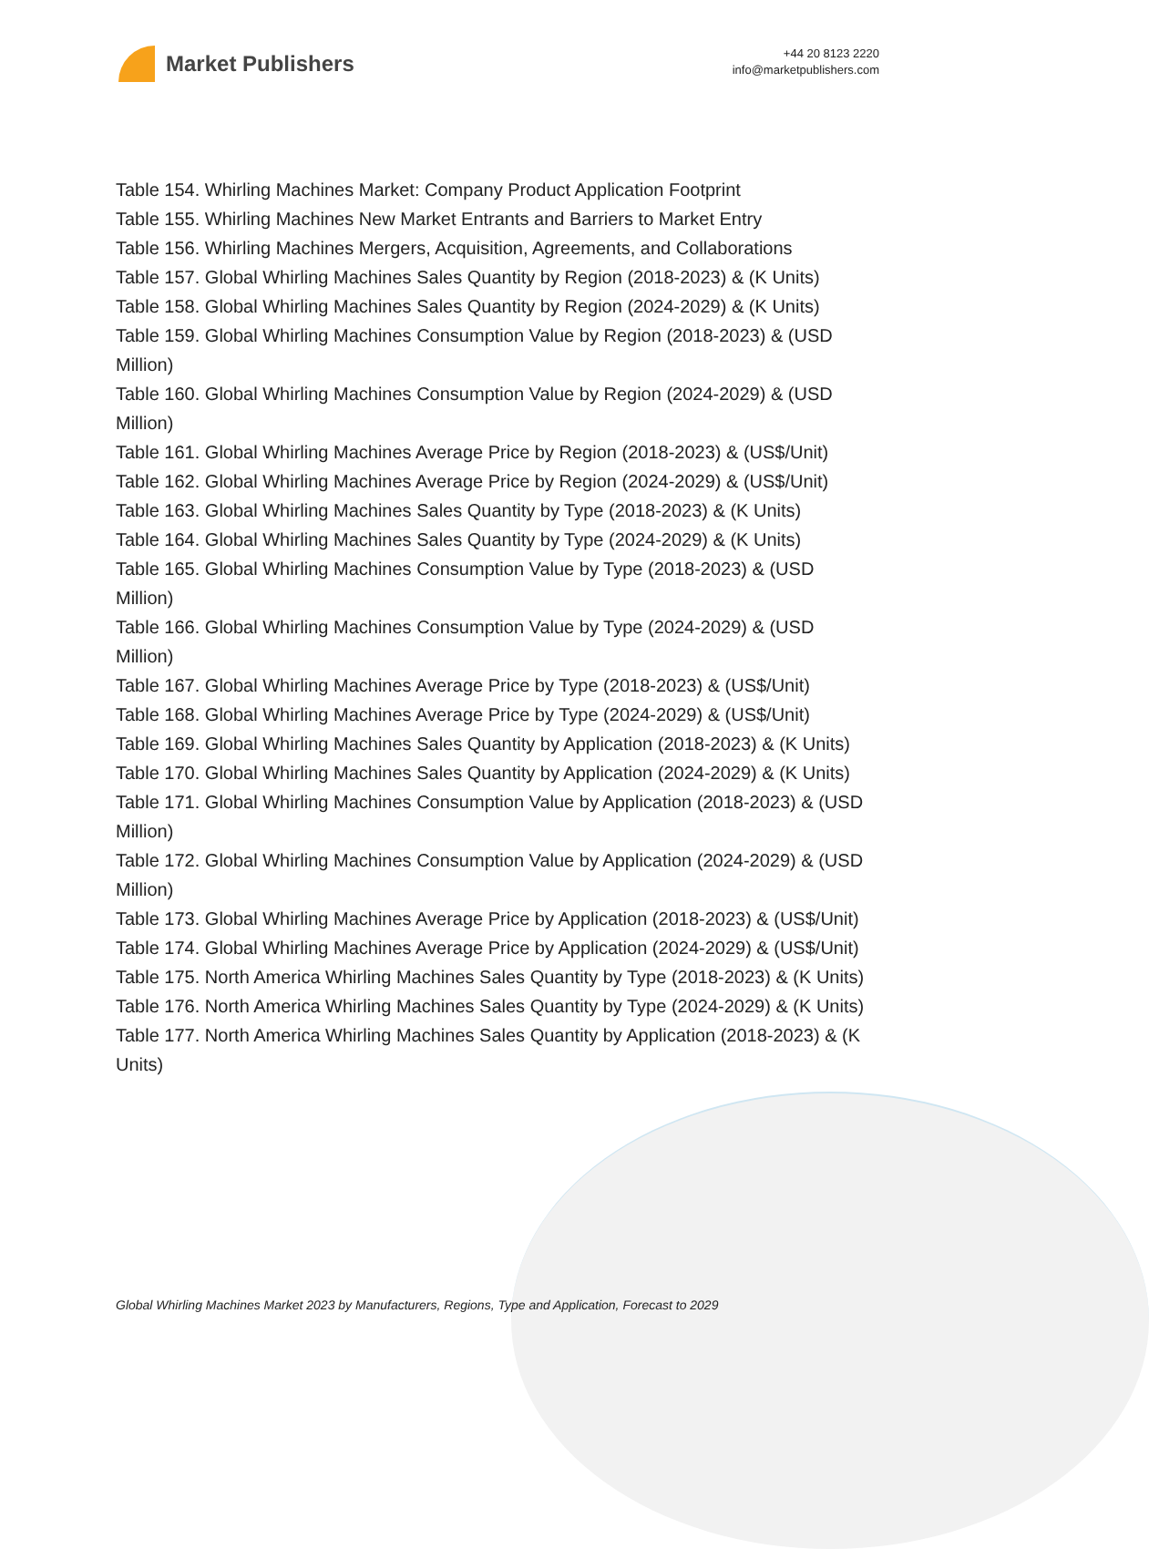Market Publishers
+44 20 8123 2220
info@marketpublishers.com
Table 154. Whirling Machines Market: Company Product Application Footprint
Table 155. Whirling Machines New Market Entrants and Barriers to Market Entry
Table 156. Whirling Machines Mergers, Acquisition, Agreements, and Collaborations
Table 157. Global Whirling Machines Sales Quantity by Region (2018-2023) & (K Units)
Table 158. Global Whirling Machines Sales Quantity by Region (2024-2029) & (K Units)
Table 159. Global Whirling Machines Consumption Value by Region (2018-2023) & (USD Million)
Table 160. Global Whirling Machines Consumption Value by Region (2024-2029) & (USD Million)
Table 161. Global Whirling Machines Average Price by Region (2018-2023) & (US$/Unit)
Table 162. Global Whirling Machines Average Price by Region (2024-2029) & (US$/Unit)
Table 163. Global Whirling Machines Sales Quantity by Type (2018-2023) & (K Units)
Table 164. Global Whirling Machines Sales Quantity by Type (2024-2029) & (K Units)
Table 165. Global Whirling Machines Consumption Value by Type (2018-2023) & (USD Million)
Table 166. Global Whirling Machines Consumption Value by Type (2024-2029) & (USD Million)
Table 167. Global Whirling Machines Average Price by Type (2018-2023) & (US$/Unit)
Table 168. Global Whirling Machines Average Price by Type (2024-2029) & (US$/Unit)
Table 169. Global Whirling Machines Sales Quantity by Application (2018-2023) & (K Units)
Table 170. Global Whirling Machines Sales Quantity by Application (2024-2029) & (K Units)
Table 171. Global Whirling Machines Consumption Value by Application (2018-2023) & (USD Million)
Table 172. Global Whirling Machines Consumption Value by Application (2024-2029) & (USD Million)
Table 173. Global Whirling Machines Average Price by Application (2018-2023) & (US$/Unit)
Table 174. Global Whirling Machines Average Price by Application (2024-2029) & (US$/Unit)
Table 175. North America Whirling Machines Sales Quantity by Type (2018-2023) & (K Units)
Table 176. North America Whirling Machines Sales Quantity by Type (2024-2029) & (K Units)
Table 177. North America Whirling Machines Sales Quantity by Application (2018-2023) & (K Units)
Global Whirling Machines Market 2023 by Manufacturers, Regions, Type and Application, Forecast to 2029